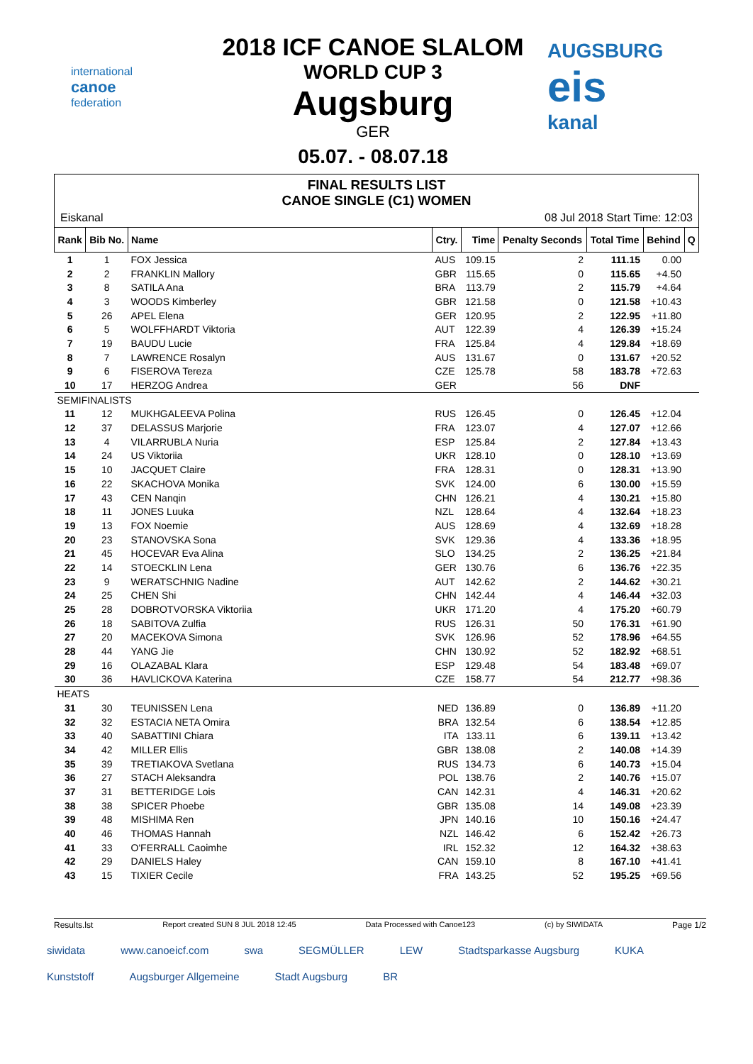international
canoe
federation
2018 ICF CANOE SLALOM
WORLD CUP 3
Augsburg
GER
05.07. - 08.07.18
AUGSBURG
eis
kanal
FINAL RESULTS LIST
CANOE SINGLE (C1) WOMEN
Eiskanal 08 Jul 2018 Start Time: 12:03
| Rank | Bib No. | Name | Ctry. | Time | Penalty Seconds | Total Time | Behind | Q |
| --- | --- | --- | --- | --- | --- | --- | --- | --- |
| 1 | 1 | FOX Jessica | AUS | 109.15 | 2 | 111.15 | 0.00 | |
| 2 | 2 | FRANKLIN Mallory | GBR | 115.65 | 0 | 115.65 | +4.50 | |
| 3 | 8 | SATILA Ana | BRA | 113.79 | 2 | 115.79 | +4.64 | |
| 4 | 3 | WOODS Kimberley | GBR | 121.58 | 0 | 121.58 | +10.43 | |
| 5 | 26 | APEL Elena | GER | 120.95 | 2 | 122.95 | +11.80 | |
| 6 | 5 | WOLFFHARDT Viktoria | AUT | 122.39 | 4 | 126.39 | +15.24 | |
| 7 | 19 | BAUDU Lucie | FRA | 125.84 | 4 | 129.84 | +18.69 | |
| 8 | 7 | LAWRENCE Rosalyn | AUS | 131.67 | 0 | 131.67 | +20.52 | |
| 9 | 6 | FISEROVA Tereza | CZE | 125.78 | 58 | 183.78 | +72.63 | |
| 10 | 17 | HERZOG Andrea | GER | | 56 | DNF | | |
| SEMIFINALISTS | | | | | | | | |
| 11 | 12 | MUKHGALEEVA Polina | RUS | 126.45 | 0 | 126.45 | +12.04 | |
| 12 | 37 | DELASSUS Marjorie | FRA | 123.07 | 4 | 127.07 | +12.66 | |
| 13 | 4 | VILARRUBLA Nuria | ESP | 125.84 | 2 | 127.84 | +13.43 | |
| 14 | 24 | US Viktoriia | UKR | 128.10 | 0 | 128.10 | +13.69 | |
| 15 | 10 | JACQUET Claire | FRA | 128.31 | 0 | 128.31 | +13.90 | |
| 16 | 22 | SKACHOVA Monika | SVK | 124.00 | 6 | 130.00 | +15.59 | |
| 17 | 43 | CEN Nanqin | CHN | 126.21 | 4 | 130.21 | +15.80 | |
| 18 | 11 | JONES Luuka | NZL | 128.64 | 4 | 132.64 | +18.23 | |
| 19 | 13 | FOX Noemie | AUS | 128.69 | 4 | 132.69 | +18.28 | |
| 20 | 23 | STANOVSKA Sona | SVK | 129.36 | 4 | 133.36 | +18.95 | |
| 21 | 45 | HOCEVAR Eva Alina | SLO | 134.25 | 2 | 136.25 | +21.84 | |
| 22 | 14 | STOECKLIN Lena | GER | 130.76 | 6 | 136.76 | +22.35 | |
| 23 | 9 | WERATSCHNIG Nadine | AUT | 142.62 | 2 | 144.62 | +30.21 | |
| 24 | 25 | CHEN Shi | CHN | 142.44 | 4 | 146.44 | +32.03 | |
| 25 | 28 | DOBROTVORSKA Viktoriia | UKR | 171.20 | 4 | 175.20 | +60.79 | |
| 26 | 18 | SABITOVA Zulfia | RUS | 126.31 | 50 | 176.31 | +61.90 | |
| 27 | 20 | MACEKOVA Simona | SVK | 126.96 | 52 | 178.96 | +64.55 | |
| 28 | 44 | YANG Jie | CHN | 130.92 | 52 | 182.92 | +68.51 | |
| 29 | 16 | OLAZABAL Klara | ESP | 129.48 | 54 | 183.48 | +69.07 | |
| 30 | 36 | HAVLICKOVA Katerina | CZE | 158.77 | 54 | 212.77 | +98.36 | |
| HEATS | | | | | | | | |
| 31 | 30 | TEUNISSEN Lena | NED | 136.89 | 0 | 136.89 | +11.20 | |
| 32 | 32 | ESTACIA NETA Omira | BRA | 132.54 | 6 | 138.54 | +12.85 | |
| 33 | 40 | SABATTINI Chiara | ITA | 133.11 | 6 | 139.11 | +13.42 | |
| 34 | 42 | MILLER Ellis | GBR | 138.08 | 2 | 140.08 | +14.39 | |
| 35 | 39 | TRETIAKOVA Svetlana | RUS | 134.73 | 6 | 140.73 | +15.04 | |
| 36 | 27 | STACH Aleksandra | POL | 138.76 | 2 | 140.76 | +15.07 | |
| 37 | 31 | BETTERIDGE Lois | CAN | 142.31 | 4 | 146.31 | +20.62 | |
| 38 | 38 | SPICER Phoebe | GBR | 135.08 | 14 | 149.08 | +23.39 | |
| 39 | 48 | MISHIMA Ren | JPN | 140.16 | 10 | 150.16 | +24.47 | |
| 40 | 46 | THOMAS Hannah | NZL | 146.42 | 6 | 152.42 | +26.73 | |
| 41 | 33 | O'FERRALL Caoimhe | IRL | 152.32 | 12 | 164.32 | +38.63 | |
| 42 | 29 | DANIELS Haley | CAN | 159.10 | 8 | 167.10 | +41.41 | |
| 43 | 15 | TIXIER Cecile | FRA | 143.25 | 52 | 195.25 | +69.56 | |
Results.lst Report created SUN 8 JUL 2018 12:45 Data Processed with Canoe123 (c) by SIWIDATA Page 1/2
siwidata www.canoeicf.com swa SEGMÜLLER LEW Stadtsparkasse Augsburg KUKA Kunststoff Augsburger Allgemeine Stadt Augsburg BR